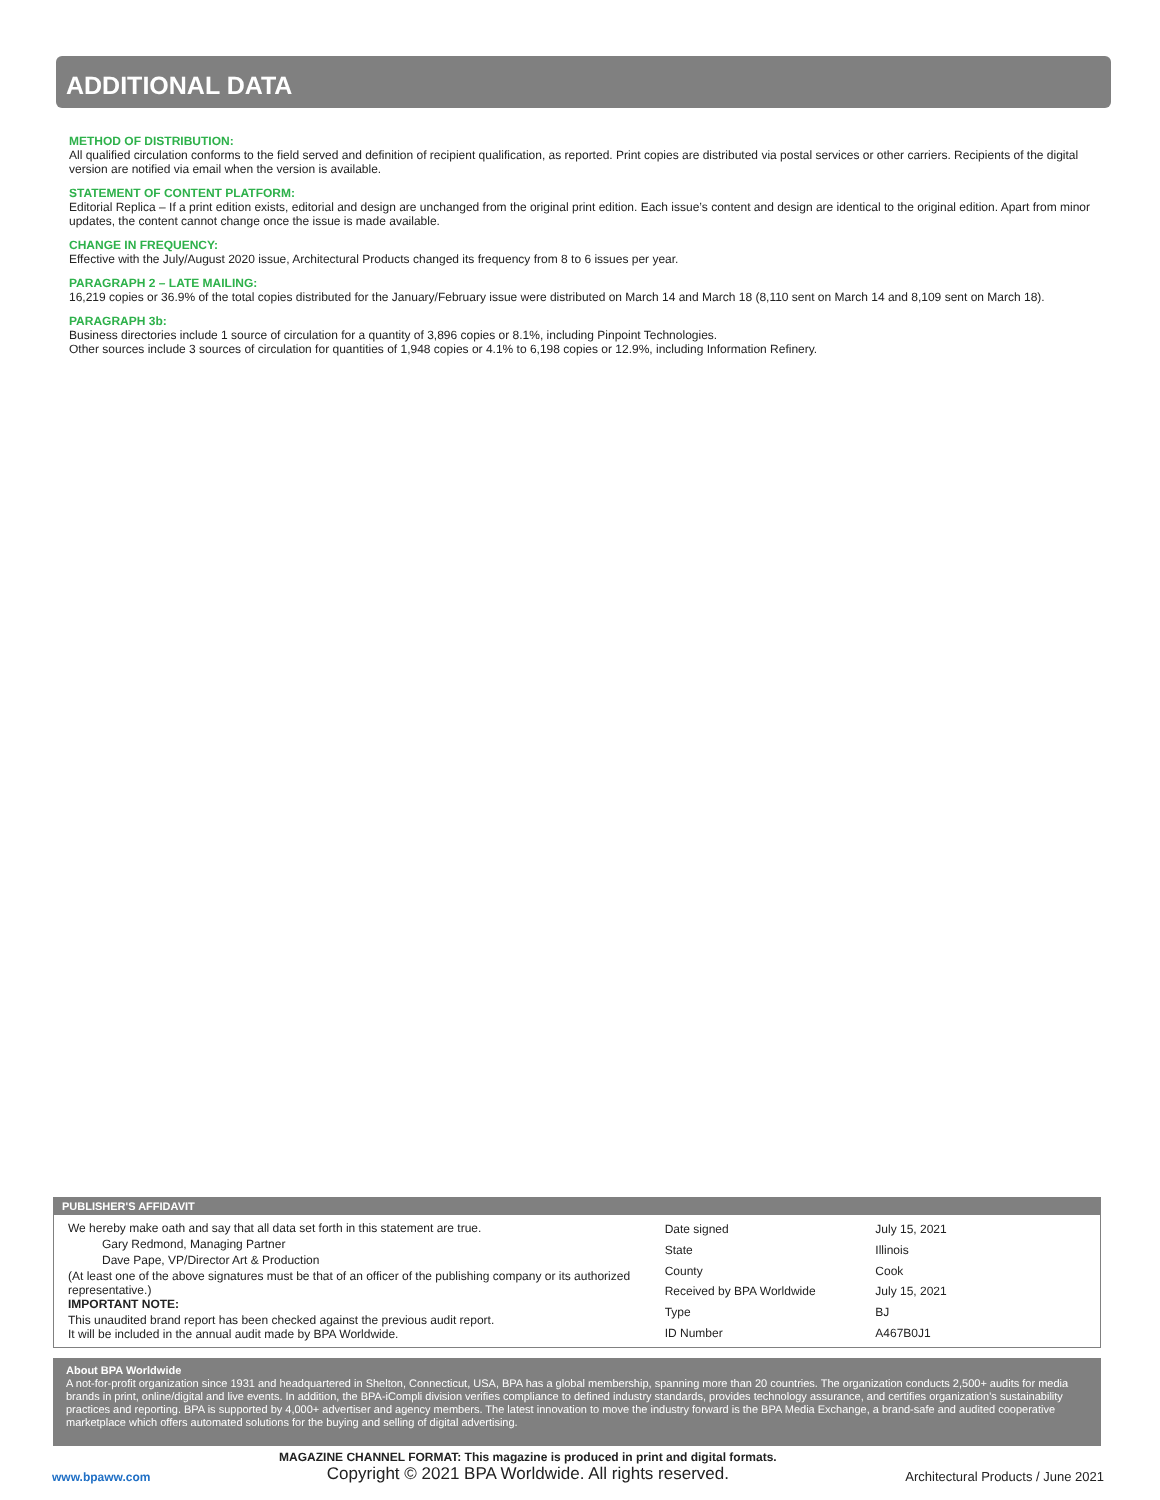ADDITIONAL DATA
METHOD OF DISTRIBUTION:
All qualified circulation conforms to the field served and definition of recipient qualification, as reported. Print copies are distributed via postal services or other carriers. Recipients of the digital version are notified via email when the version is available.
STATEMENT OF CONTENT PLATFORM:
Editorial Replica – If a print edition exists, editorial and design are unchanged from the original print edition. Each issue’s content and design are identical to the original edition. Apart from minor updates, the content cannot change once the issue is made available.
CHANGE IN FREQUENCY:
Effective with the July/August 2020 issue, Architectural Products changed its frequency from 8 to 6 issues per year.
PARAGRAPH 2 – LATE MAILING:
16,219 copies or 36.9% of the total copies distributed for the January/February issue were distributed on March 14 and March 18 (8,110 sent on March 14 and 8,109 sent on March 18).
PARAGRAPH 3b:
Business directories include 1 source of circulation for a quantity of 3,896 copies or 8.1%, including Pinpoint Technologies.
Other sources include 3 sources of circulation for quantities of 1,948 copies or 4.1% to 6,198 copies or 12.9%, including Information Refinery.
PUBLISHER'S AFFIDAVIT
We hereby make oath and say that all data set forth in this statement are true.
Gary Redmond, Managing Partner
Dave Pape, VP/Director Art & Production
(At least one of the above signatures must be that of an officer of the publishing company or its authorized representative.)
IMPORTANT NOTE:
This unaudited brand report has been checked against the previous audit report.
It will be included in the annual audit made by BPA Worldwide.
| Date signed | July 15, 2021 |
| State | Illinois |
| County | Cook |
| Received by BPA Worldwide | July 15, 2021 |
| Type | BJ |
| ID Number | A467B0J1 |
About BPA Worldwide
A not-for-profit organization since 1931 and headquartered in Shelton, Connecticut, USA, BPA has a global membership, spanning more than 20 countries. The organization conducts 2,500+ audits for media brands in print, online/digital and live events. In addition, the BPA-iCompli division verifies compliance to defined industry standards, provides technology assurance, and certifies organization’s sustainability practices and reporting. BPA is supported by 4,000+ advertiser and agency members. The latest innovation to move the industry forward is the BPA Media Exchange, a brand-safe and audited cooperative marketplace which offers automated solutions for the buying and selling of digital advertising.
www.bpaww.com
MAGAZINE CHANNEL FORMAT: This magazine is produced in print and digital formats.
Copyright © 2021 BPA Worldwide. All rights reserved.
Architectural Products / June 2021